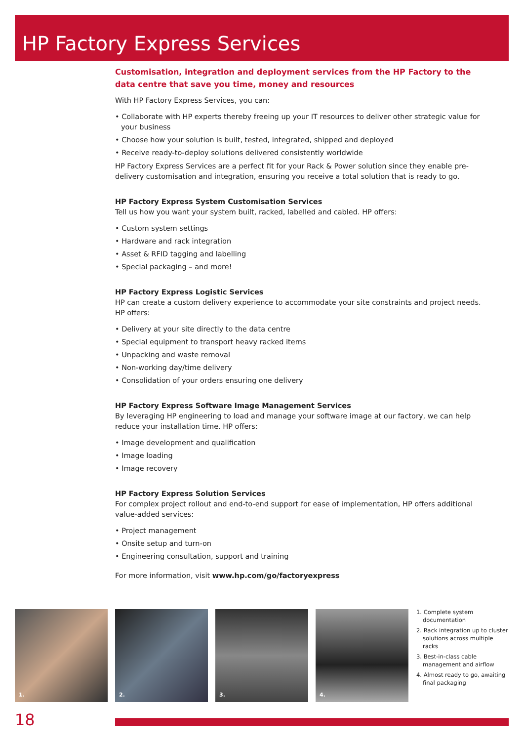HP Factory Express Services
Customisation, integration and deployment services from the HP Factory to the data centre that save you time, money and resources
With HP Factory Express Services, you can:
• Collaborate with HP experts thereby freeing up your IT resources to deliver other strategic value for your business
• Choose how your solution is built, tested, integrated, shipped and deployed
• Receive ready-to-deploy solutions delivered consistently worldwide
HP Factory Express Services are a perfect fit for your Rack & Power solution since they enable pre-delivery customisation and integration, ensuring you receive a total solution that is ready to go.
HP Factory Express System Customisation Services
Tell us how you want your system built, racked, labelled and cabled. HP offers:
• Custom system settings
• Hardware and rack integration
• Asset & RFID tagging and labelling
• Special packaging – and more!
HP Factory Express Logistic Services
HP can create a custom delivery experience to accommodate your site constraints and project needs. HP offers:
• Delivery at your site directly to the data centre
• Special equipment to transport heavy racked items
• Unpacking and waste removal
• Non-working day/time delivery
• Consolidation of your orders ensuring one delivery
HP Factory Express Software Image Management Services
By leveraging HP engineering to load and manage your software image at our factory, we can help reduce your installation time. HP offers:
• Image development and qualification
• Image loading
• Image recovery
HP Factory Express Solution Services
For complex project rollout and end-to-end support for ease of implementation, HP offers additional value-added services:
• Project management
• Onsite setup and turn-on
• Engineering consultation, support and training
For more information, visit www.hp.com/go/factoryexpress
1.
2.
3.
4.
1. Complete system documentation
2. Rack integration up to cluster solutions across multiple racks
3. Best-in-class cable management and airflow
4. Almost ready to go, awaiting final packaging
18